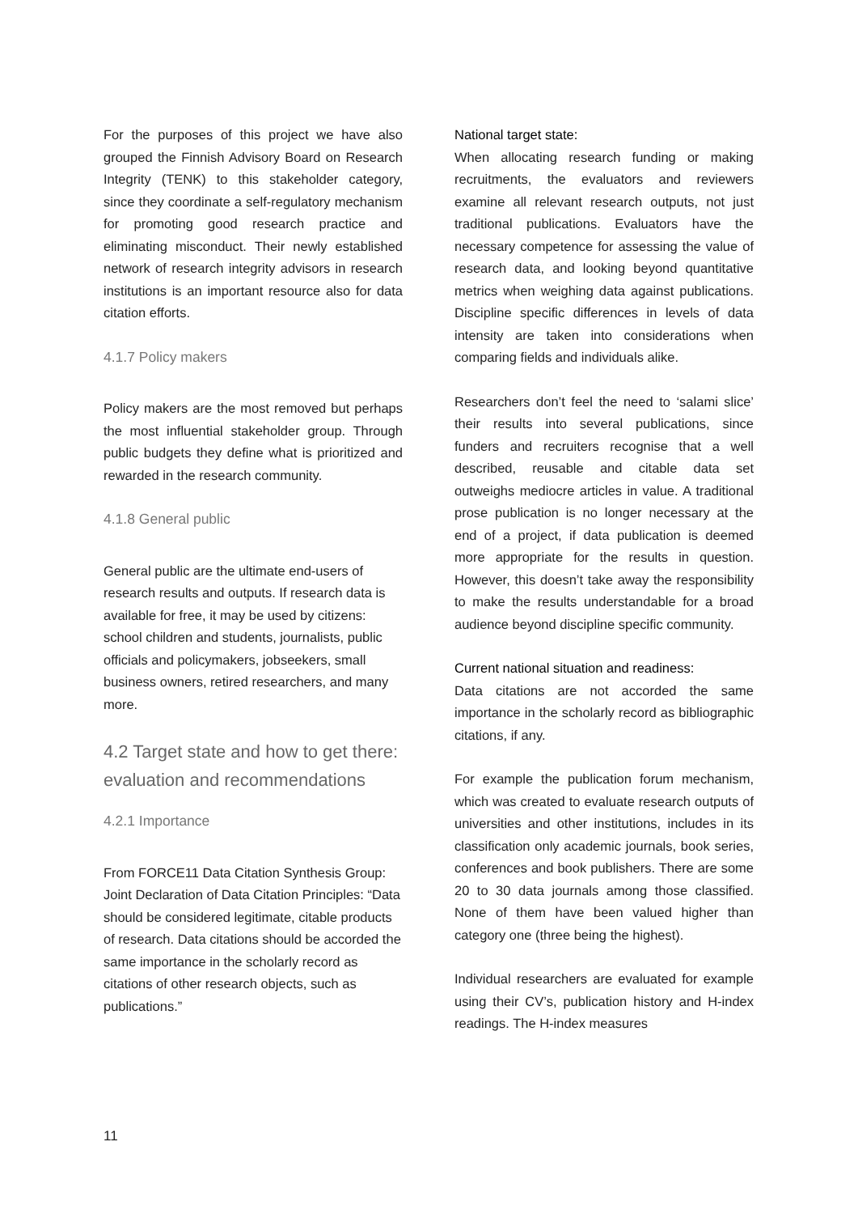For the purposes of this project we have also grouped the Finnish Advisory Board on Research Integrity (TENK) to this stakeholder category, since they coordinate a self-regulatory mechanism for promoting good research practice and eliminating misconduct. Their newly established network of research integrity advisors in research institutions is an important resource also for data citation efforts.
4.1.7 Policy makers
Policy makers are the most removed but perhaps the most influential stakeholder group. Through public budgets they define what is prioritized and rewarded in the research community.
4.1.8 General public
General public are the ultimate end-users of research results and outputs. If research data is available for free, it may be used by citizens: school children and students, journalists, public officials and policymakers, jobseekers, small business owners, retired researchers, and many more.
4.2 Target state and how to get there: evaluation and recommendations
4.2.1 Importance
From FORCE11 Data Citation Synthesis Group: Joint Declaration of Data Citation Principles: “Data should be considered legitimate, citable products of research. Data citations should be accorded the same importance in the scholarly record as citations of other research objects, such as publications.”
National target state:
When allocating research funding or making recruitments, the evaluators and reviewers examine all relevant research outputs, not just traditional publications. Evaluators have the necessary competence for assessing the value of research data, and looking beyond quantitative metrics when weighing data against publications. Discipline specific differences in levels of data intensity are taken into considerations when comparing fields and individuals alike.
Researchers don’t feel the need to ‘salami slice’ their results into several publications, since funders and recruiters recognise that a well described, reusable and citable data set outweighs mediocre articles in value. A traditional prose publication is no longer necessary at the end of a project, if data publication is deemed more appropriate for the results in question. However, this doesn’t take away the responsibility to make the results understandable for a broad audience beyond discipline specific community.
Current national situation and readiness:
Data citations are not accorded the same importance in the scholarly record as bibliographic citations, if any.
For example the publication forum mechanism, which was created to evaluate research outputs of universities and other institutions, includes in its classification only academic journals, book series, conferences and book publishers. There are some 20 to 30 data journals among those classified. None of them have been valued higher than category one (three being the highest).
Individual researchers are evaluated for example using their CV’s, publication history and H-index readings. The H-index measures
11